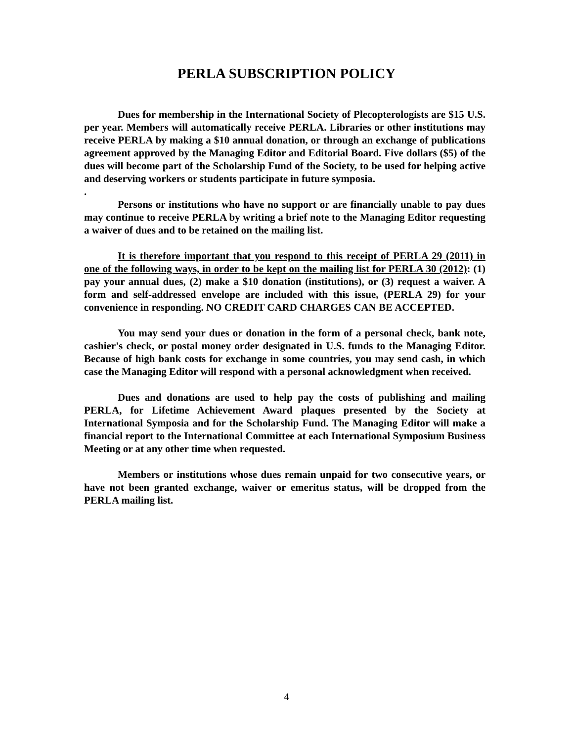PERLA SUBSCRIPTION POLICY
Dues for membership in the International Society of Plecopterologists are $15 U.S. per year. Members will automatically receive PERLA. Libraries or other institutions may receive PERLA by making a $10 annual donation, or through an exchange of publications agreement approved by the Managing Editor and Editorial Board. Five dollars ($5) of the dues will become part of the Scholarship Fund of the Society, to be used for helping active and deserving workers or students participate in future symposia.
.
Persons or institutions who have no support or are financially unable to pay dues may continue to receive PERLA by writing a brief note to the Managing Editor requesting a waiver of dues and to be retained on the mailing list.
It is therefore important that you respond to this receipt of PERLA 29 (2011) in one of the following ways, in order to be kept on the mailing list for PERLA 30 (2012): (1) pay your annual dues, (2) make a $10 donation (institutions), or (3) request a waiver. A form and self-addressed envelope are included with this issue, (PERLA 29) for your convenience in responding. NO CREDIT CARD CHARGES CAN BE ACCEPTED.
You may send your dues or donation in the form of a personal check, bank note, cashier's check, or postal money order designated in U.S. funds to the Managing Editor. Because of high bank costs for exchange in some countries, you may send cash, in which case the Managing Editor will respond with a personal acknowledgment when received.
Dues and donations are used to help pay the costs of publishing and mailing PERLA, for Lifetime Achievement Award plaques presented by the Society at International Symposia and for the Scholarship Fund. The Managing Editor will make a financial report to the International Committee at each International Symposium Business Meeting or at any other time when requested.
Members or institutions whose dues remain unpaid for two consecutive years, or have not been granted exchange, waiver or emeritus status, will be dropped from the PERLA mailing list.
4